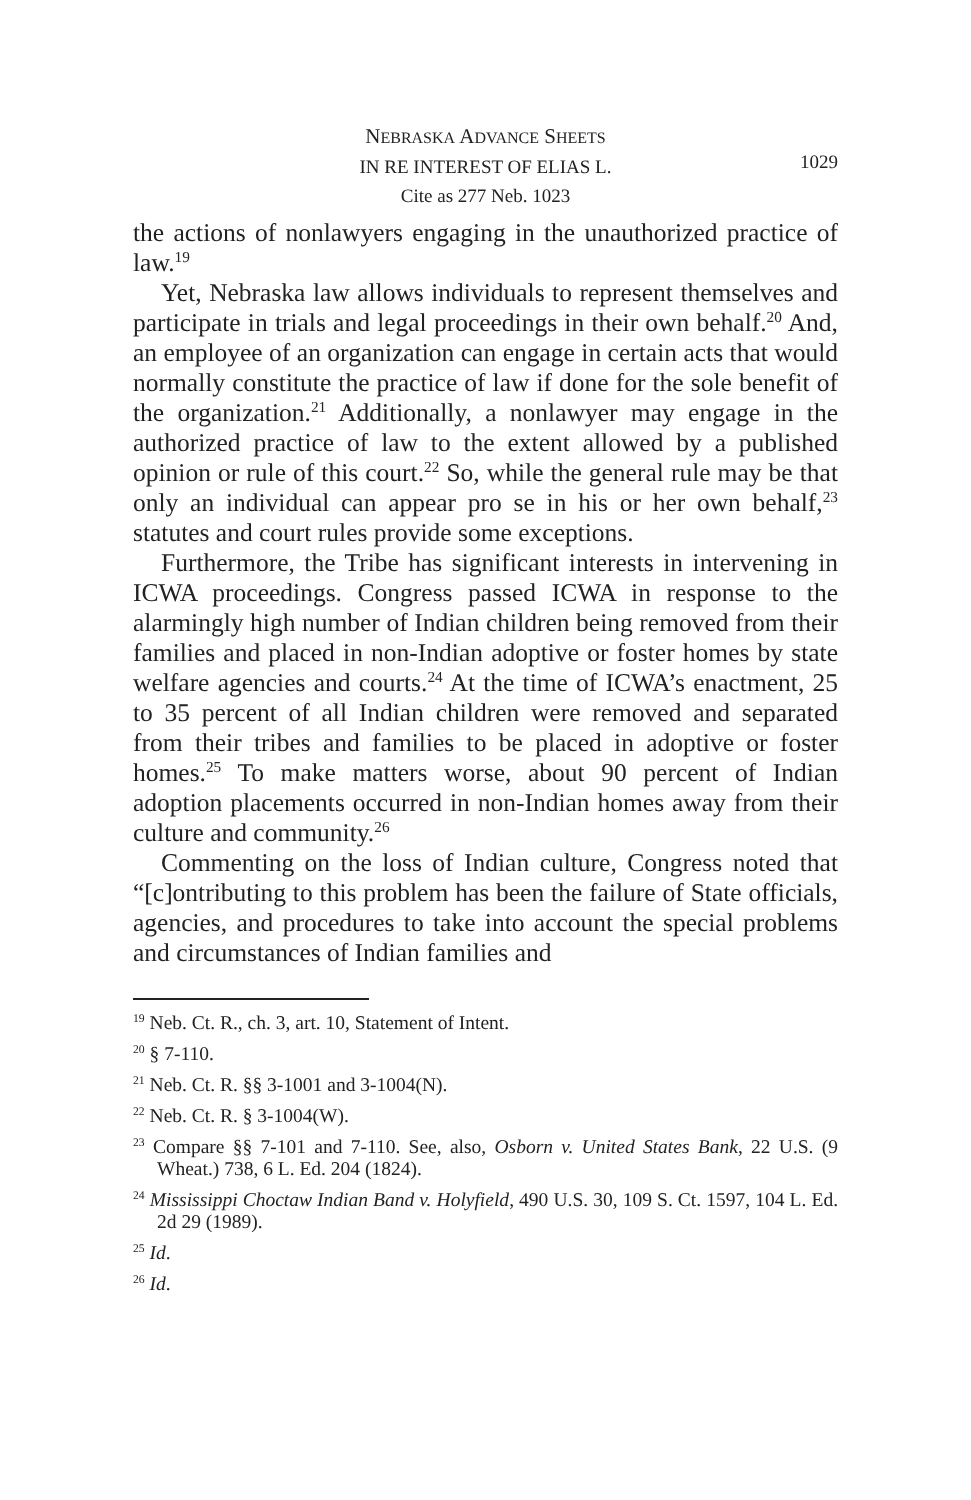NEBRASKA ADVANCE SHEETS
IN RE INTEREST OF ELIAS L.
Cite as 277 Neb. 1023
1029
the actions of nonlawyers engaging in the unauthorized practice of law.<sup>19</sup>
Yet, Nebraska law allows individuals to represent themselves and participate in trials and legal proceedings in their own behalf.<sup>20</sup> And, an employee of an organization can engage in certain acts that would normally constitute the practice of law if done for the sole benefit of the organization.<sup>21</sup> Additionally, a nonlawyer may engage in the authorized practice of law to the extent allowed by a published opinion or rule of this court.<sup>22</sup> So, while the general rule may be that only an individual can appear pro se in his or her own behalf,<sup>23</sup> statutes and court rules provide some exceptions.
Furthermore, the Tribe has significant interests in intervening in ICWA proceedings. Congress passed ICWA in response to the alarmingly high number of Indian children being removed from their families and placed in non-Indian adoptive or foster homes by state welfare agencies and courts.<sup>24</sup> At the time of ICWA’s enactment, 25 to 35 percent of all Indian children were removed and separated from their tribes and families to be placed in adoptive or foster homes.<sup>25</sup> To make matters worse, about 90 percent of Indian adoption placements occurred in non-Indian homes away from their culture and community.<sup>26</sup>
Commenting on the loss of Indian culture, Congress noted that “[c]ontributing to this problem has been the failure of State officials, agencies, and procedures to take into account the special problems and circumstances of Indian families and
<sup>19</sup> Neb. Ct. R., ch. 3, art. 10, Statement of Intent.
<sup>20</sup> § 7-110.
<sup>21</sup> Neb. Ct. R. §§ 3-1001 and 3-1004(N).
<sup>22</sup> Neb. Ct. R. § 3-1004(W).
<sup>23</sup> Compare §§ 7-101 and 7-110. See, also, Osborn v. United States Bank, 22 U.S. (9 Wheat.) 738, 6 L. Ed. 204 (1824).
<sup>24</sup> Mississippi Choctaw Indian Band v. Holyfield, 490 U.S. 30, 109 S. Ct. 1597, 104 L. Ed. 2d 29 (1989).
<sup>25</sup> Id.
<sup>26</sup> Id.